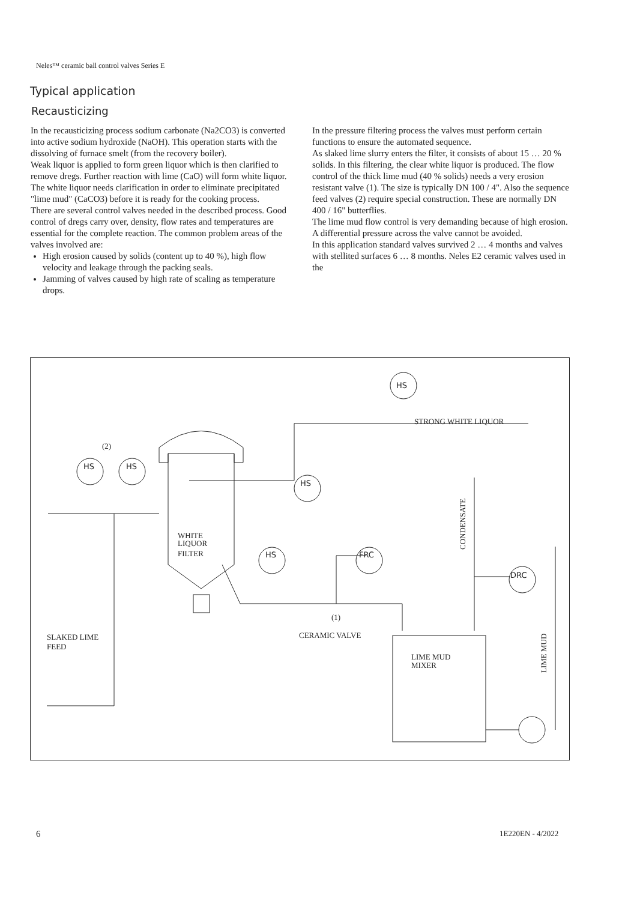Neles™ ceramic ball control valves Series E
Typical application
Recausticizing
In the recausticizing process sodium carbonate (Na2CO3) is converted into active sodium hydroxide (NaOH). This operation starts with the dissolving of furnace smelt (from the recovery boiler).
Weak liquor is applied to form green liquor which is then clarified to remove dregs. Further reaction with lime (CaO) will form white liquor. The white liquor needs clarification in order to eliminate precipitated "lime mud" (CaCO3) before it is ready for the cooking process.
There are several control valves needed in the described process. Good control of dregs carry over, density, flow rates and temperatures are essential for the complete reaction. The common problem areas of the valves involved are:
High erosion caused by solids (content up to 40 %), high flow velocity and leakage through the packing seals.
Jamming of valves caused by high rate of scaling as temperature drops.
In the pressure filtering process the valves must perform certain functions to ensure the automated sequence.
As slaked lime slurry enters the filter, it consists of about 15 … 20 % solids. In this filtering, the clear white liquor is produced. The flow control of the thick lime mud (40 % solids) needs a very erosion resistant valve (1). The size is typically DN 100 / 4". Also the sequence feed valves (2) require special construction. These are normally DN 400 / 16" butterflies.
The lime mud flow control is very demanding because of high erosion. A differential pressure across the valve cannot be avoided.
In this application standard valves survived 2 … 4 months and valves with stellited surfaces 6 … 8 months. Neles E2 ceramic valves used in the
(2)
HS
HS
HS
STRONG WHITE LIQUOR
HS
HS
FRC
DRC
WHITE
LIQUOR
FILTER
(1)
CERAMIC VALVE
SLAKED LIME
FEED
LIME MUD
MIXER
CONDENSATE
LIME MUD
6 1E220EN - 4/2022